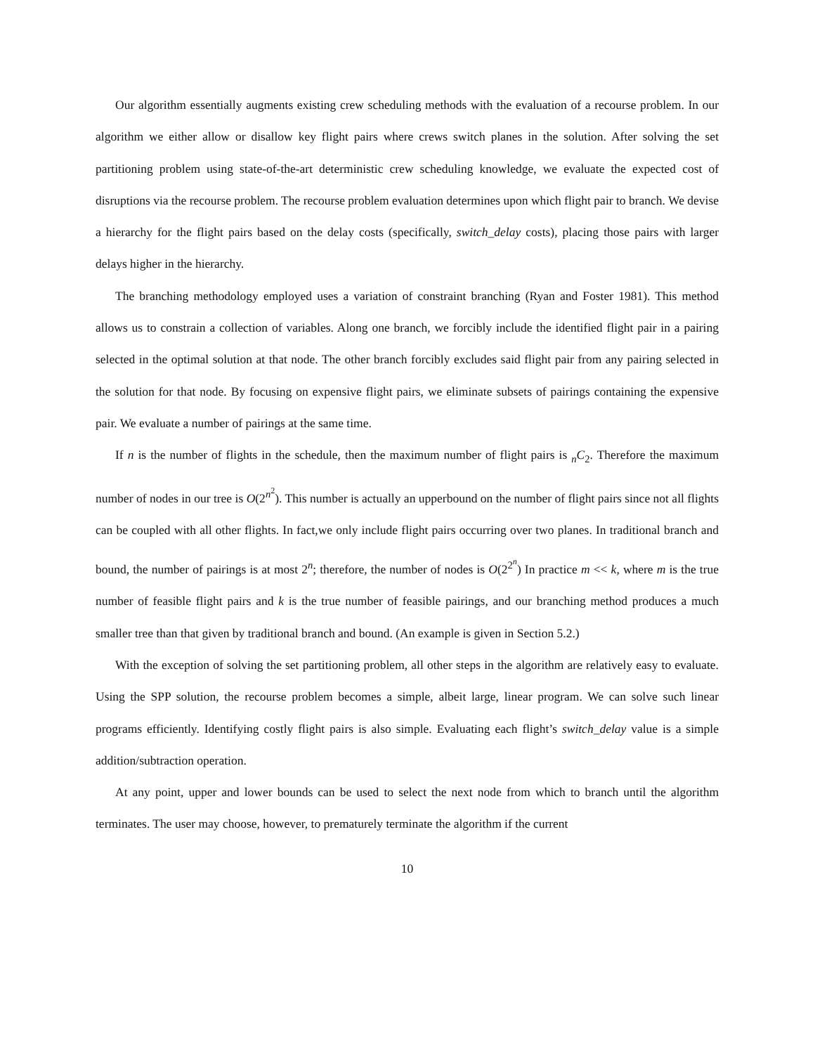Our algorithm essentially augments existing crew scheduling methods with the evaluation of a recourse problem. In our algorithm we either allow or disallow key flight pairs where crews switch planes in the solution. After solving the set partitioning problem using state-of-the-art deterministic crew scheduling knowledge, we evaluate the expected cost of disruptions via the recourse problem. The recourse problem evaluation determines upon which flight pair to branch. We devise a hierarchy for the flight pairs based on the delay costs (specifically, switch_delay costs), placing those pairs with larger delays higher in the hierarchy.
The branching methodology employed uses a variation of constraint branching (Ryan and Foster 1981). This method allows us to constrain a collection of variables. Along one branch, we forcibly include the identified flight pair in a pairing selected in the optimal solution at that node. The other branch forcibly excludes said flight pair from any pairing selected in the solution for that node. By focusing on expensive flight pairs, we eliminate subsets of pairings containing the expensive pair. We evaluate a number of pairings at the same time.
If n is the number of flights in the schedule, then the maximum number of flight pairs is <sub>n</sub>C<sub>2</sub>. Therefore the maximum number of nodes in our tree is O(2<sup>n<sup>2</sup></sup>). This number is actually an upperbound on the number of flight pairs since not all flights can be coupled with all other flights. In fact,we only include flight pairs occurring over two planes. In traditional branch and bound, the number of pairings is at most 2<sup>n</sup>; therefore, the number of nodes is O(2<sup>2<sup>n</sup></sup>) In practice m << k, where m is the true number of feasible flight pairs and k is the true number of feasible pairings, and our branching method produces a much smaller tree than that given by traditional branch and bound. (An example is given in Section 5.2.)
With the exception of solving the set partitioning problem, all other steps in the algorithm are relatively easy to evaluate. Using the SPP solution, the recourse problem becomes a simple, albeit large, linear program. We can solve such linear programs efficiently. Identifying costly flight pairs is also simple. Evaluating each flight’s switch_delay value is a simple addition/subtraction operation.
At any point, upper and lower bounds can be used to select the next node from which to branch until the algorithm terminates. The user may choose, however, to prematurely terminate the algorithm if the current
10